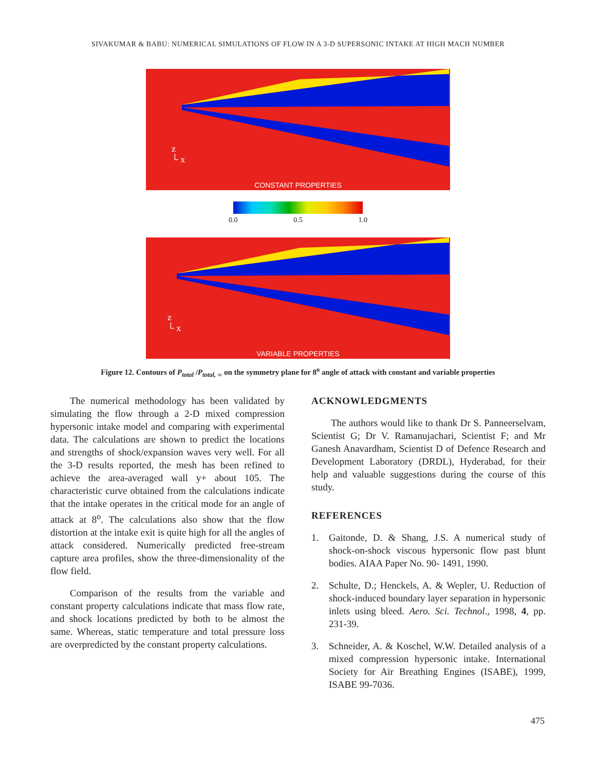SIVAKUMAR & BABU: NUMERICAL SIMULATIONS OF FLOW IN A 3-D SUPERSONIC INTAKE AT HIGH MACH NUMBER
z
└ x
CONSTANT PROPERTIES
0.0 0.5 1.0
z
└ x
VARIABLE PROPERTIES
Figure 12. Contours of P<sub>total</sub> /P<sub>total, ∞</sub> on the symmetry plane for 8<sup>o</sup> angle of attack with constant and variable properties
The numerical methodology has been validated by simulating the flow through a 2-D mixed compression hypersonic intake model and comparing with experimental data. The calculations are shown to predict the locations and strengths of shock/expansion waves very well. For all the 3-D results reported, the mesh has been refined to achieve the area-averaged wall y+ about 105. The characteristic curve obtained from the calculations indicate that the intake operates in the critical mode for an angle of attack at 8<sup>o</sup>. The calculations also show that the flow distortion at the intake exit is quite high for all the angles of attack considered. Numerically predicted free-stream capture area profiles, show the three-dimensionality of the flow field.
Comparison of the results from the variable and constant property calculations indicate that mass flow rate, and shock locations predicted by both to be almost the same. Whereas, static temperature and total pressure loss are overpredicted by the constant property calculations.
ACKNOWLEDGMENTS
The authors would like to thank Dr S. Panneerselvam, Scientist G; Dr V. Ramanujachari, Scientist F; and Mr Ganesh Anavardham, Scientist D of Defence Research and Development Laboratory (DRDL), Hyderabad, for their help and valuable suggestions during the course of this study.
REFERENCES
1. Gaitonde, D. & Shang, J.S. A numerical study of shock-on-shock viscous hypersonic flow past blunt bodies. AIAA Paper No. 90- 1491, 1990.
2. Schulte, D.; Henckels, A. & Wepler, U. Reduction of shock-induced boundary layer separation in hypersonic inlets using bleed. Aero. Sci. Technol., 1998, 4, pp. 231-39.
3. Schneider, A. & Koschel, W.W. Detailed analysis of a mixed compression hypersonic intake. International Society for Air Breathing Engines (ISABE), 1999, ISABE 99-7036.
475